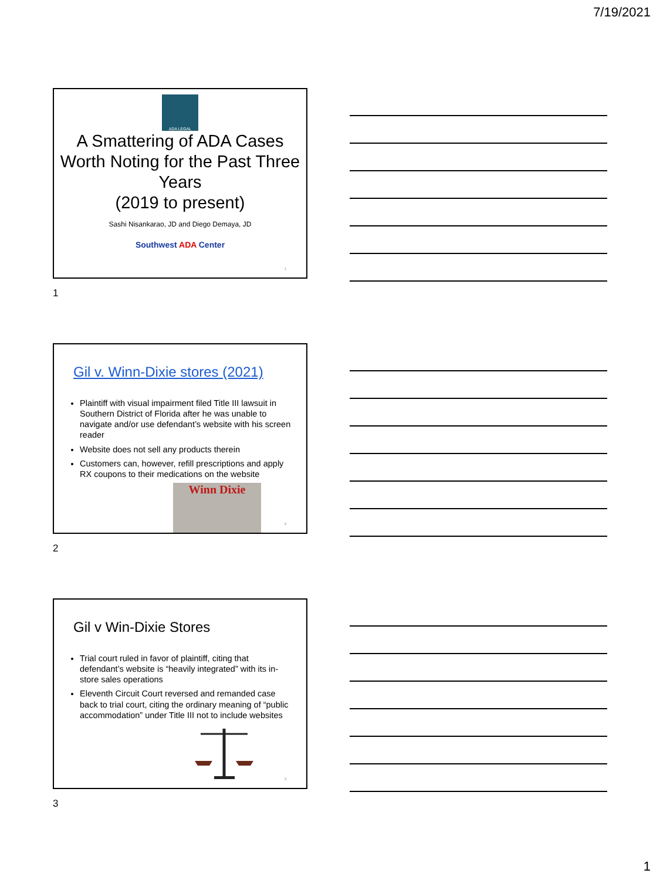7/19/2021
ADA LEGAL
A Smattering of ADA Cases Worth Noting for the Past Three Years
(2019 to present)
Sashi Nisankarao, JD and Diego Demaya, JD
Southwest ADA Center
1
1
Gil v. Winn-Dixie stores (2021)
Plaintiff with visual impairment filed Title III lawsuit in Southern District of Florida after he was unable to navigate and/or use defendant’s website with his screen reader
Website does not sell any products therein
Customers can, however, refill prescriptions and apply RX coupons to their medications on the website
Winn Dixie
2
2
Gil v Win-Dixie Stores
Trial court ruled in favor of plaintiff, citing that defendant’s website is “heavily integrated” with its in-store sales operations
Eleventh Circuit Court reversed and remanded case back to trial court, citing the ordinary meaning of “public accommodation” under Title III not to include websites
3
3
1